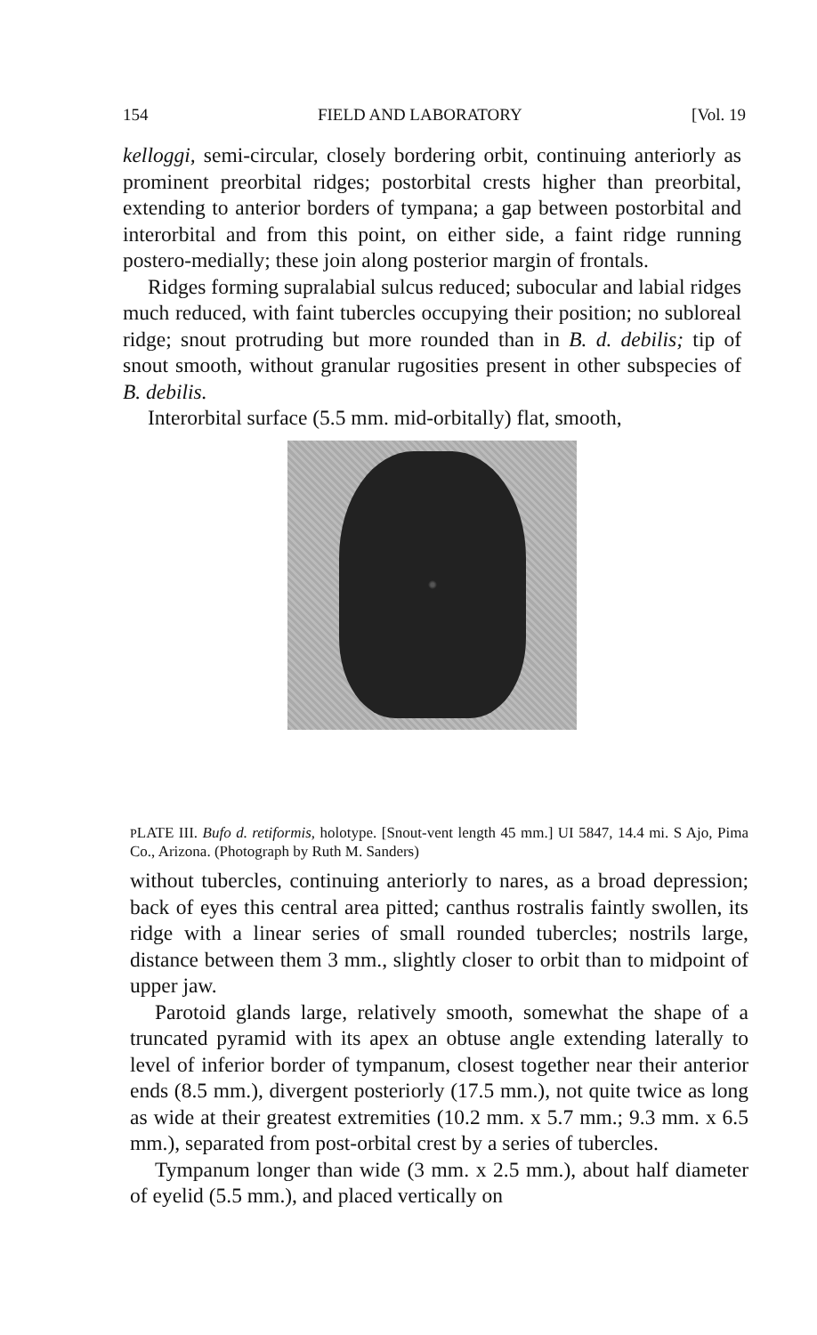154 FIELD AND LABORATORY [Vol. 19
kelloggi, semi-circular, closely bordering orbit, continuing anteriorly as prominent preorbital ridges; postorbital crests higher than preorbital, extending to anterior borders of tympana; a gap between postorbital and interorbital and from this point, on either side, a faint ridge running postero-medially; these join along posterior margin of frontals.
Ridges forming supralabial sulcus reduced; subocular and labial ridges much reduced, with faint tubercles occupying their position; no subloreal ridge; snout protruding but more rounded than in B. d. debilis; tip of snout smooth, without granular rugosities present in other subspecies of B. debilis.
Interorbital surface (5.5 mm. mid-orbitally) flat, smooth,
PLATE III. Bufo d. retiformis, holotype. [Snout-vent length 45 mm.] UI 5847, 14.4 mi. S Ajo, Pima Co., Arizona. (Photograph by Ruth M. Sanders)
without tubercles, continuing anteriorly to nares, as a broad depression; back of eyes this central area pitted; canthus rostralis faintly swollen, its ridge with a linear series of small rounded tubercles; nostrils large, distance between them 3 mm., slightly closer to orbit than to midpoint of upper jaw.
Parotoid glands large, relatively smooth, somewhat the shape of a truncated pyramid with its apex an obtuse angle extending laterally to level of inferior border of tympanum, closest together near their anterior ends (8.5 mm.), divergent posteriorly (17.5 mm.), not quite twice as long as wide at their greatest extremities (10.2 mm. x 5.7 mm.; 9.3 mm. x 6.5 mm.), separated from post-orbital crest by a series of tubercles.
Tympanum longer than wide (3 mm. x 2.5 mm.), about half diameter of eyelid (5.5 mm.), and placed vertically on